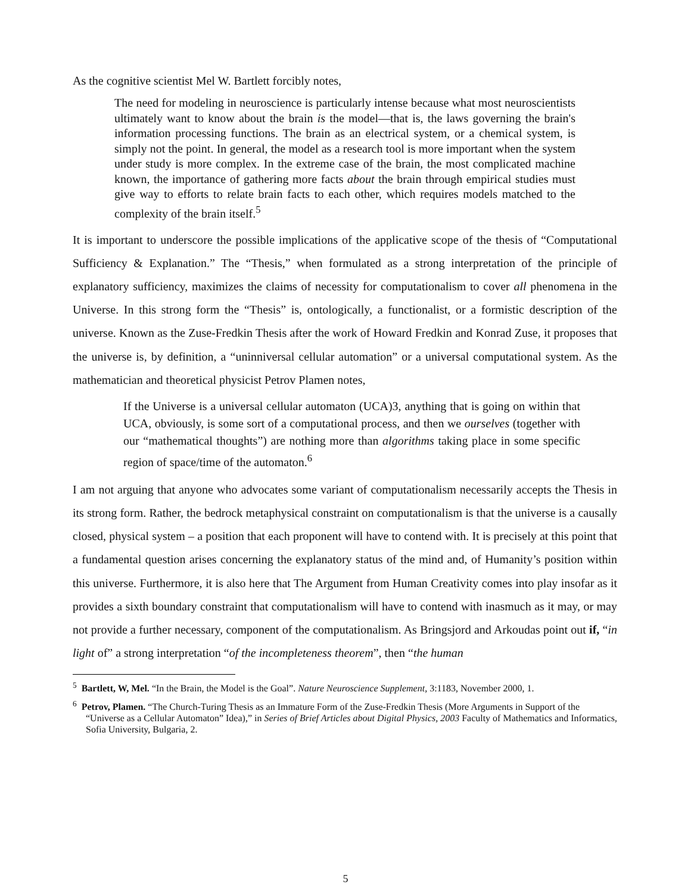As the cognitive scientist Mel W. Bartlett forcibly notes,
The need for modeling in neuroscience is particularly intense because what most neuroscientists ultimately want to know about the brain is the model—that is, the laws governing the brain's information processing functions. The brain as an electrical system, or a chemical system, is simply not the point. In general, the model as a research tool is more important when the system under study is more complex. In the extreme case of the brain, the most complicated machine known, the importance of gathering more facts about the brain through empirical studies must give way to efforts to relate brain facts to each other, which requires models matched to the complexity of the brain itself.<sup>5</sup>
It is important to underscore the possible implications of the applicative scope of the thesis of “Computational Sufficiency & Explanation.” The “Thesis,” when formulated as a strong interpretation of the principle of explanatory sufficiency, maximizes the claims of necessity for computationalism to cover all phenomena in the Universe. In this strong form the “Thesis” is, ontologically, a functionalist, or a formistic description of the universe. Known as the Zuse-Fredkin Thesis after the work of Howard Fredkin and Konrad Zuse, it proposes that the universe is, by definition, a “uninniversal cellular automation” or a universal computational system. As the mathematician and theoretical physicist Petrov Plamen notes,
If the Universe is a universal cellular automaton (UCA)3, anything that is going on within that UCA, obviously, is some sort of a computational process, and then we ourselves (together with our “mathematical thoughts”) are nothing more than algorithms taking place in some specific region of space/time of the automaton.<sup>6</sup>
I am not arguing that anyone who advocates some variant of computationalism necessarily accepts the Thesis in its strong form. Rather, the bedrock metaphysical constraint on computationalism is that the universe is a causally closed, physical system – a position that each proponent will have to contend with. It is precisely at this point that a fundamental question arises concerning the explanatory status of the mind and, of Humanity’s position within this universe. Furthermore, it is also here that The Argument from Human Creativity comes into play insofar as it provides a sixth boundary constraint that computationalism will have to contend with inasmuch as it may, or may not provide a further necessary, component of the computationalism. As Bringsjord and Arkoudas point out if, “in light of” a strong interpretation “of the incompleteness theorem”, then “the human
<sup>5</sup> Bartlett, W, Mel. “In the Brain, the Model is the Goal”. Nature Neuroscience Supplement, 3:1183, November 2000, 1.
<sup>6</sup> Petrov, Plamen. “The Church-Turing Thesis as an Immature Form of the Zuse-Fredkin Thesis (More Arguments in Support of the “Universe as a Cellular Automaton” Idea),” in Series of Brief Articles about Digital Physics, 2003 Faculty of Mathematics and Informatics, Sofia University, Bulgaria, 2.
5